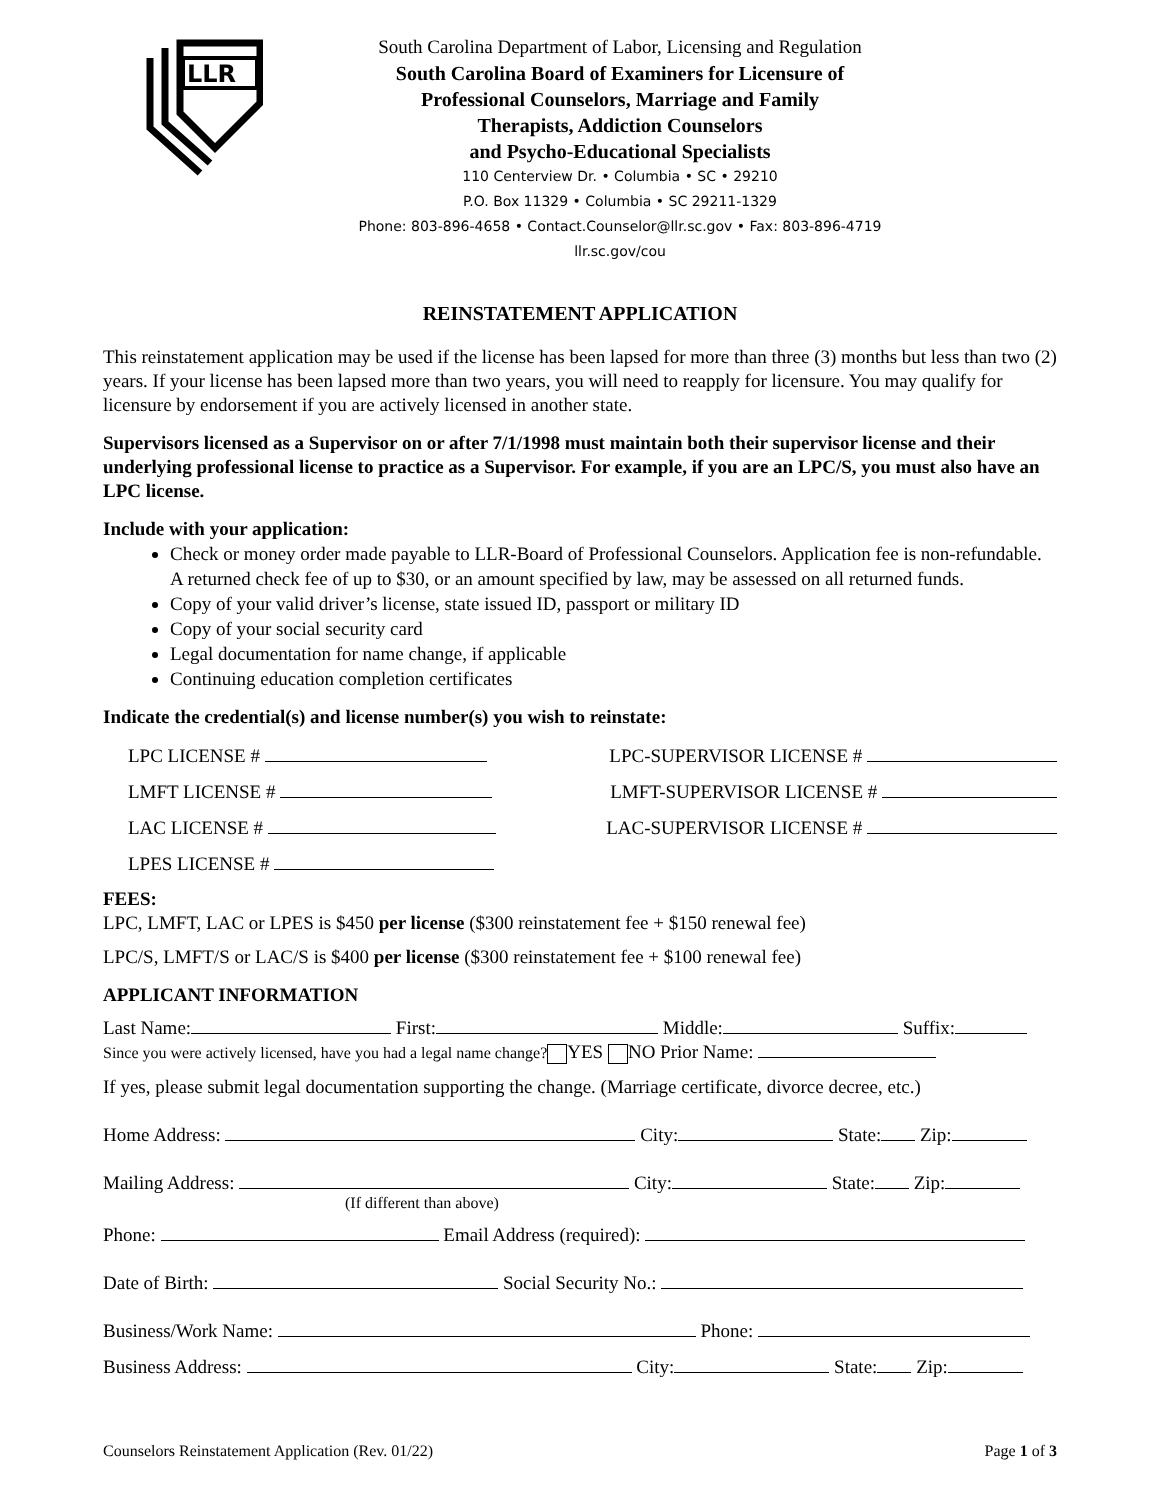LLR
South Carolina Department of Labor, Licensing and Regulation
South Carolina Board of Examiners for Licensure of
Professional Counselors, Marriage and Family
Therapists, Addiction Counselors
and Psycho-Educational Specialists
110 Centerview Dr. • Columbia • SC • 29210
P.O. Box 11329 • Columbia • SC 29211-1329
Phone: 803-896-4658 • Contact.Counselor@llr.sc.gov • Fax: 803-896-4719
llr.sc.gov/cou
REINSTATEMENT APPLICATION
This reinstatement application may be used if the license has been lapsed for more than three (3) months but less than two (2) years. If your license has been lapsed more than two years, you will need to reapply for licensure. You may qualify for licensure by endorsement if you are actively licensed in another state.
Supervisors licensed as a Supervisor on or after 7/1/1998 must maintain both their supervisor license and their underlying professional license to practice as a Supervisor. For example, if you are an LPC/S, you must also have an LPC license.
Include with your application:
Check or money order made payable to LLR-Board of Professional Counselors. Application fee is non-refundable. A returned check fee of up to $30, or an amount specified by law, may be assessed on all returned funds.
Copy of your valid driver’s license, state issued ID, passport or military ID
Copy of your social security card
Legal documentation for name change, if applicable
Continuing education completion certificates
Indicate the credential(s) and license number(s) you wish to reinstate:
LPC LICENSE # LPC-SUPERVISOR LICENSE #
LMFT LICENSE # LMFT-SUPERVISOR LICENSE #
LAC LICENSE # LAC-SUPERVISOR LICENSE #
LPES LICENSE #
FEES:
LPC, LMFT, LAC or LPES is $450 per license ($300 reinstatement fee + $150 renewal fee)
LPC/S, LMFT/S or LAC/S is $400 per license ($300 reinstatement fee + $100 renewal fee)
APPLICANT INFORMATION
Last Name: First: Middle: Suffix:
Since you were actively licensed, have you had a legal name change? YES NO Prior Name:
If yes, please submit legal documentation supporting the change. (Marriage certificate, divorce decree, etc.)
Home Address: City: State: Zip:
Mailing Address: City: State: Zip:
(If different than above)
Phone: Email Address (required):
Date of Birth: Social Security No.:
Business/Work Name: Phone:
Business Address: City: State: Zip:
Counselors Reinstatement Application (Rev. 01/22) Page 1 of 3